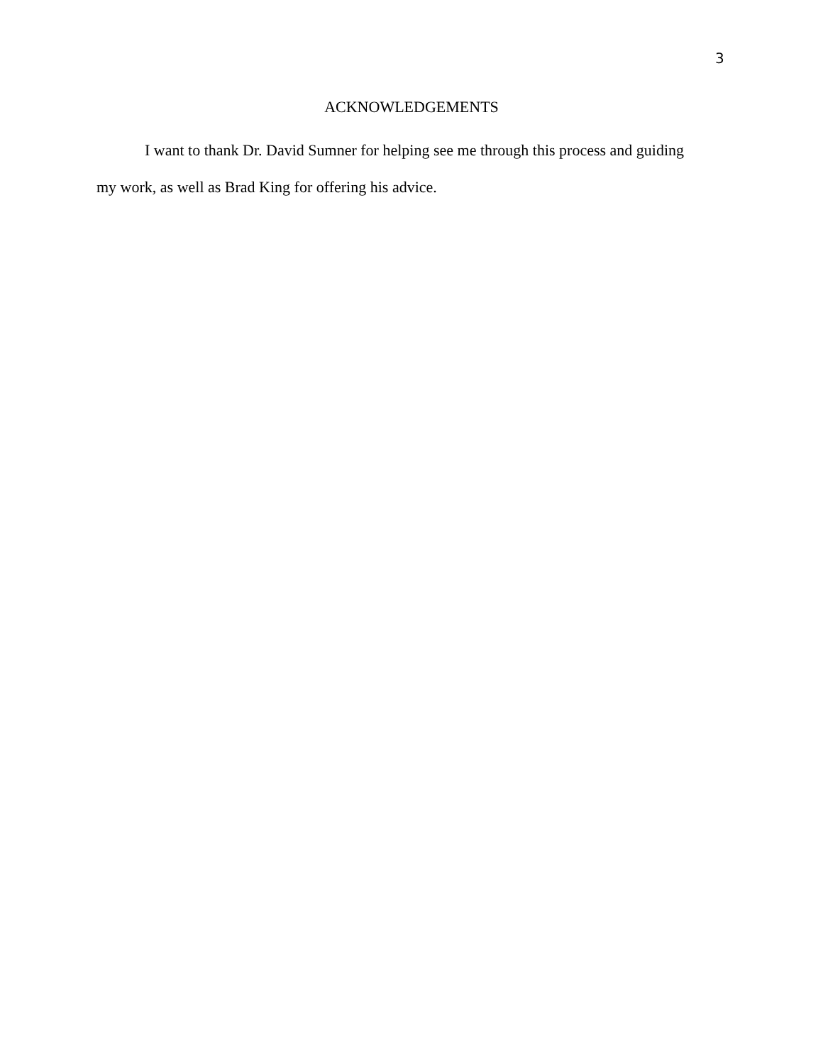3
ACKNOWLEDGEMENTS
I want to thank Dr. David Sumner for helping see me through this process and guiding my work, as well as Brad King for offering his advice.